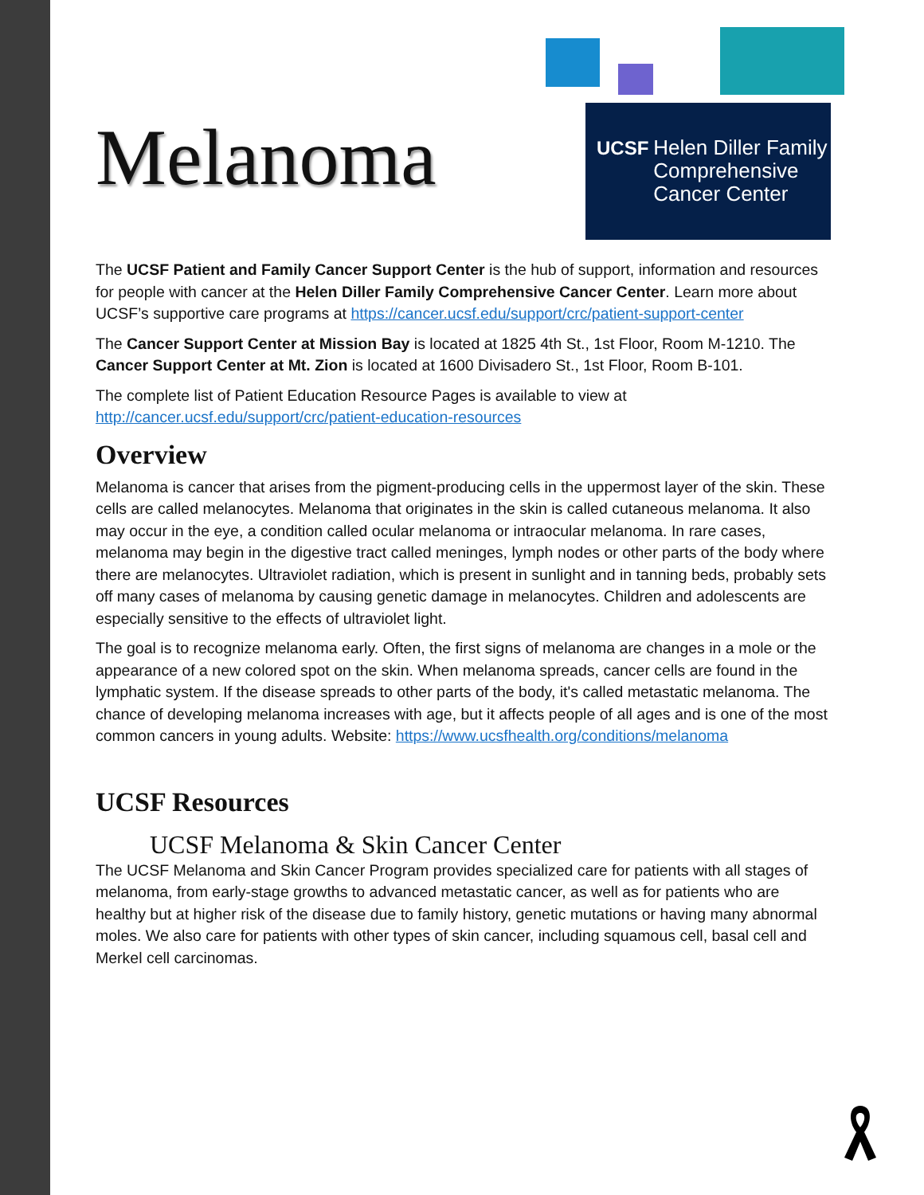UCSF Helen Diller Family
Comprehensive
Cancer Center
Melanoma
The UCSF Patient and Family Cancer Support Center is the hub of support, information and resources for people with cancer at the Helen Diller Family Comprehensive Cancer Center. Learn more about UCSF’s supportive care programs at https://cancer.ucsf.edu/support/crc/patient-support-center
The Cancer Support Center at Mission Bay is located at 1825 4th St., 1st Floor, Room M-1210. The Cancer Support Center at Mt. Zion is located at 1600 Divisadero St., 1st Floor, Room B-101.
The complete list of Patient Education Resource Pages is available to view at http://cancer.ucsf.edu/support/crc/patient-education-resources
Overview
Melanoma is cancer that arises from the pigment-producing cells in the uppermost layer of the skin. These cells are called melanocytes. Melanoma that originates in the skin is called cutaneous melanoma. It also may occur in the eye, a condition called ocular melanoma or intraocular melanoma. In rare cases, melanoma may begin in the digestive tract called meninges, lymph nodes or other parts of the body where there are melanocytes. Ultraviolet radiation, which is present in sunlight and in tanning beds, probably sets off many cases of melanoma by causing genetic damage in melanocytes. Children and adolescents are especially sensitive to the effects of ultraviolet light.
The goal is to recognize melanoma early. Often, the first signs of melanoma are changes in a mole or the appearance of a new colored spot on the skin. When melanoma spreads, cancer cells are found in the lymphatic system. If the disease spreads to other parts of the body, it's called metastatic melanoma. The chance of developing melanoma increases with age, but it affects people of all ages and is one of the most common cancers in young adults. Website: https://www.ucsfhealth.org/conditions/melanoma
UCSF Resources
UCSF Melanoma & Skin Cancer Center
The UCSF Melanoma and Skin Cancer Program provides specialized care for patients with all stages of melanoma, from early-stage growths to advanced metastatic cancer, as well as for patients who are healthy but at higher risk of the disease due to family history, genetic mutations or having many abnormal moles. We also care for patients with other types of skin cancer, including squamous cell, basal cell and Merkel cell carcinomas.